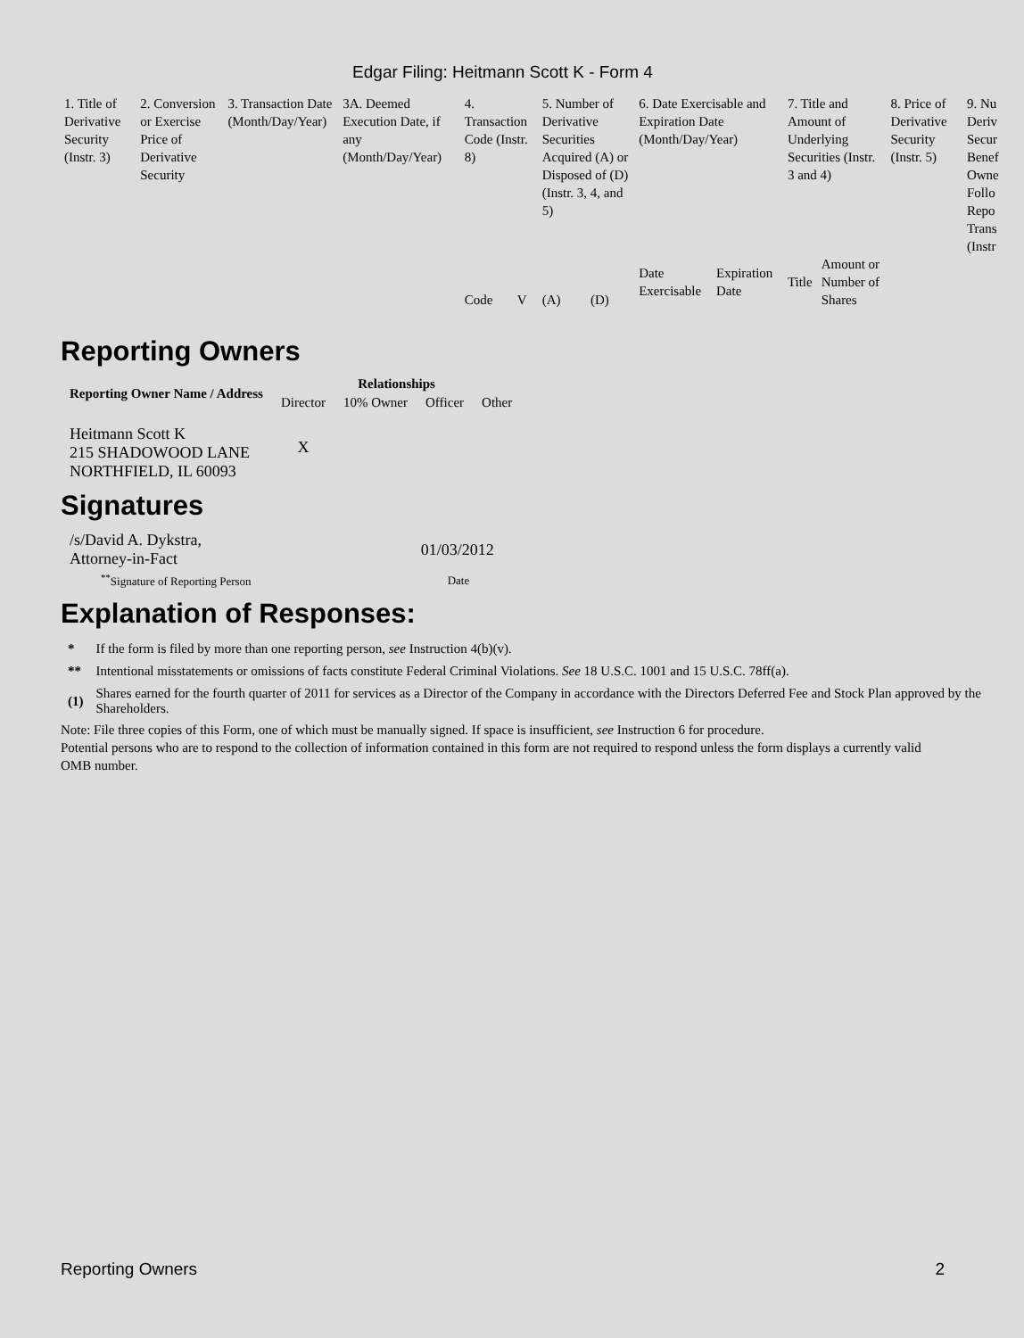Edgar Filing: Heitmann Scott K - Form 4
| 1. Title of Derivative Security (Instr. 3) | 2. Conversion or Exercise Price of Derivative Security | 3. Transaction Date (Month/Day/Year) | 3A. Deemed Execution Date, if any (Month/Day/Year) | 4. Transaction Code (Instr. 8) | | 5. Number of Derivative Securities Acquired (A) or Disposed of (D) (Instr. 3, 4, and 5) | | 6. Date Exercisable and Expiration Date (Month/Day/Year) | | 7. Title and Amount of Underlying Securities (Instr. 3 and 4) | | 8. Price of Derivative Security (Instr. 5) | 9. Nu Deriv Secur Benef Owne Follo Repo Trans (Instr |
| | | | | Code | V | (A) | (D) | Date Exercisable | Expiration Date | Title | Amount or Number of Shares | | |
Reporting Owners
| Reporting Owner Name / Address | Relationships | | | |
| --- | --- | --- | --- | --- |
| | Director | 10% Owner | Officer | Other |
| Heitmann Scott K 215 SHADOWOOD LANE NORTHFIELD, IL 60093 | X | | | |
Signatures
| /s/David A. Dykstra, Attorney-in-Fact | 01/03/2012 |
| <sup>**</sup> Signature of Reporting Person | Date |
Explanation of Responses:
| * | If the form is filed by more than one reporting person, see Instruction 4(b)(v). |
| ** | Intentional misstatements or omissions of facts constitute Federal Criminal Violations. See 18 U.S.C. 1001 and 15 U.S.C. 78ff(a). |
| (1) | Shares earned for the fourth quarter of 2011 for services as a Director of the Company in accordance with the Directors Deferred Fee and Stock Plan approved by the Shareholders. |
Note: File three copies of this Form, one of which must be manually signed. If space is insufficient, see Instruction 6 for procedure.
Potential persons who are to respond to the collection of information contained in this form are not required to respond unless the form displays a currently valid OMB number.
Reporting Owners 2